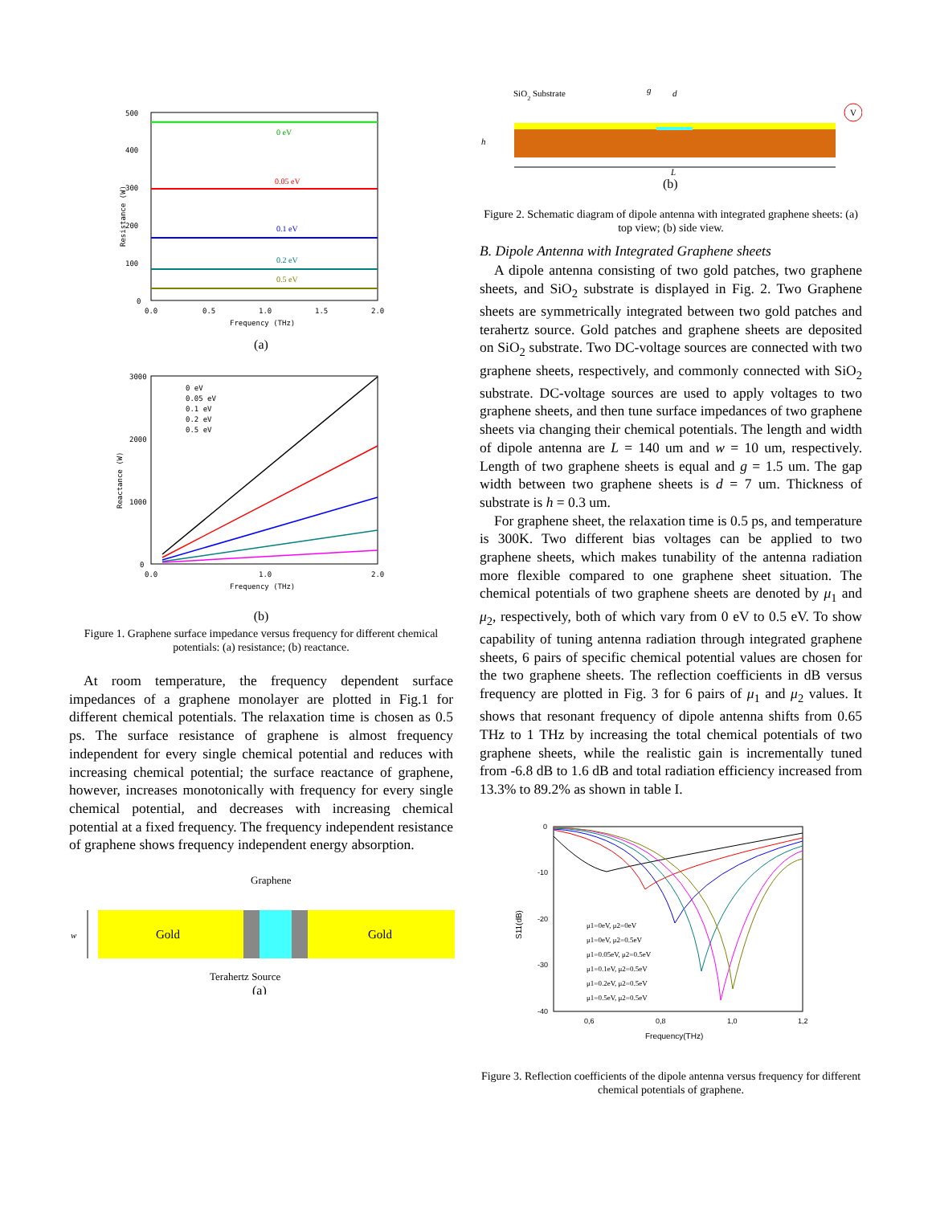0 eV
0.05 eV
0.1 eV
0.2 eV
0.5 eV
500
400
300
200
100
0
0.0
0.5
1.0
1.5
2.0
Frequency (THz)
Resistance (W)
(a)
0 eV
0.05 eV
0.1 eV
0.2 eV
0.5 eV
3000
2000
1000
0
0.0
1.0
2.0
Frequency (THz)
Reactance (W)
(b)
Figure 1. Graphene surface impedance versus frequency for different chemical potentials: (a) resistance; (b) reactance.
At room temperature, the frequency dependent surface impedances of a graphene monolayer are plotted in Fig.1 for different chemical potentials. The relaxation time is chosen as 0.5 ps. The surface resistance of graphene is almost frequency independent for every single chemical potential and reduces with increasing chemical potential; the surface reactance of graphene, however, increases monotonically with frequency for every single chemical potential, and decreases with increasing chemical potential at a fixed frequency. The frequency independent resistance of graphene shows frequency independent energy absorption.
Graphene
Gold
Gold
w
Terahertz Source
(a)
SiO2 Substrate
g
d
h
V
L
(b)
Figure 2. Schematic diagram of dipole antenna with integrated graphene sheets: (a) top view; (b) side view.
B. Dipole Antenna with Integrated Graphene sheets
A dipole antenna consisting of two gold patches, two graphene sheets, and SiO<sub>2</sub> substrate is displayed in Fig. 2. Two Graphene sheets are symmetrically integrated between two gold patches and terahertz source. Gold patches and graphene sheets are deposited on SiO<sub>2</sub> substrate. Two DC-voltage sources are connected with two graphene sheets, respectively, and commonly connected with SiO<sub>2</sub> substrate. DC-voltage sources are used to apply voltages to two graphene sheets, and then tune surface impedances of two graphene sheets via changing their chemical potentials. The length and width of dipole antenna are L = 140 um and w = 10 um, respectively. Length of two graphene sheets is equal and g = 1.5 um. The gap width between two graphene sheets is d = 7 um. Thickness of substrate is h = 0.3 um.
For graphene sheet, the relaxation time is 0.5 ps, and temperature is 300K. Two different bias voltages can be applied to two graphene sheets, which makes tunability of the antenna radiation more flexible compared to one graphene sheet situation. The chemical potentials of two graphene sheets are denoted by μ<sub>1</sub> and μ<sub>2</sub>, respectively, both of which vary from 0 eV to 0.5 eV. To show capability of tuning antenna radiation through integrated graphene sheets, 6 pairs of specific chemical potential values are chosen for the two graphene sheets. The reflection coefficients in dB versus frequency are plotted in Fig. 3 for 6 pairs of μ<sub>1</sub> and μ<sub>2</sub> values. It shows that resonant frequency of dipole antenna shifts from 0.65 THz to 1 THz by increasing the total chemical potentials of two graphene sheets, while the realistic gain is incrementally tuned from -6.8 dB to 1.6 dB and total radiation efficiency increased from 13.3% to 89.2% as shown in table I.
μ1=0eV, μ2=0eV
μ1=0eV, μ2=0.5eV
μ1=0.05eV, μ2=0.5eV
μ1=0.1eV, μ2=0.5eV
μ1=0.2eV, μ2=0.5eV
μ1=0.5eV, μ2=0.5eV
0
-10
-20
-30
-40
0,6
0,8
1,0
1,2
Frequency(THz)
S11(dB)
Figure 3. Reflection coefficients of the dipole antenna versus frequency for different chemical potentials of graphene.